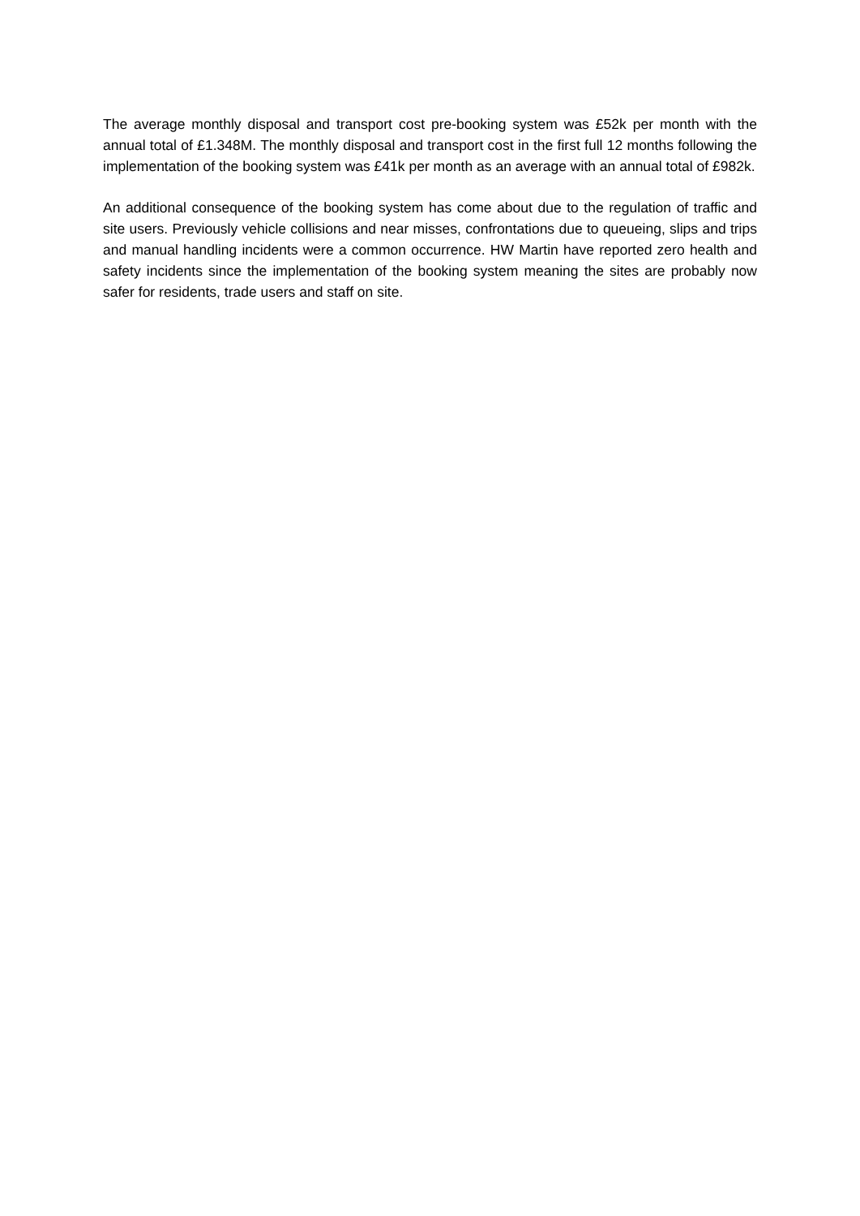The average monthly disposal and transport cost pre-booking system was £52k per month with the annual total of £1.348M. The monthly disposal and transport cost in the first full 12 months following the implementation of the booking system was £41k per month as an average with an annual total of £982k.
An additional consequence of the booking system has come about due to the regulation of traffic and site users. Previously vehicle collisions and near misses, confrontations due to queueing, slips and trips and manual handling incidents were a common occurrence. HW Martin have reported zero health and safety incidents since the implementation of the booking system meaning the sites are probably now safer for residents, trade users and staff on site.